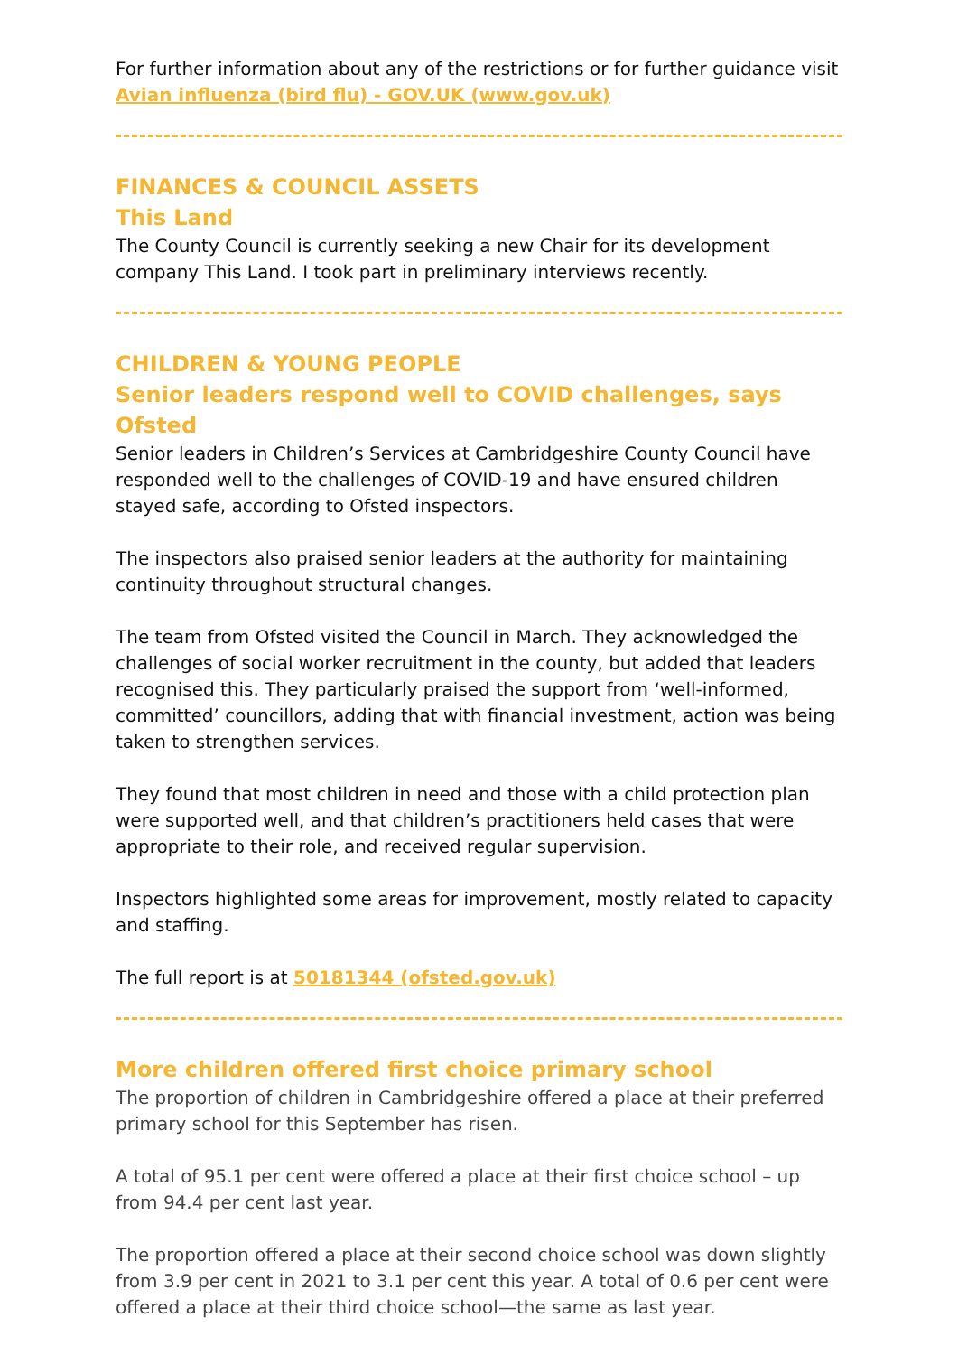For further information about any of the restrictions or for further guidance visit Avian influenza (bird flu) - GOV.UK (www.gov.uk)
FINANCES & COUNCIL ASSETS
This Land
The County Council is currently seeking a new Chair for its development company This Land. I took part in preliminary interviews recently.
CHILDREN & YOUNG PEOPLE
Senior leaders respond well to COVID challenges, says Ofsted
Senior leaders in Children’s Services at Cambridgeshire County Council have responded well to the challenges of COVID-19 and have ensured children stayed safe, according to Ofsted inspectors.
The inspectors also praised senior leaders at the authority for maintaining continuity throughout structural changes.
The team from Ofsted visited the Council in March. They acknowledged the challenges of social worker recruitment in the county, but added that leaders recognised this. They particularly praised the support from ‘well-informed, committed’ councillors, adding that with financial investment, action was being taken to strengthen services.
They found that most children in need and those with a child protection plan were supported well, and that children’s practitioners held cases that were appropriate to their role, and received regular supervision.
Inspectors highlighted some areas for improvement, mostly related to capacity and staffing.
The full report is at 50181344 (ofsted.gov.uk)
More children offered first choice primary school
The proportion of children in Cambridgeshire offered a place at their preferred primary school for this September has risen.
A total of 95.1 per cent were offered a place at their first choice school – up from 94.4 per cent last year.
The proportion offered a place at their second choice school was down slightly from 3.9 per cent in 2021 to 3.1 per cent this year. A total of 0.6 per cent were offered a place at their third choice school—the same as last year.